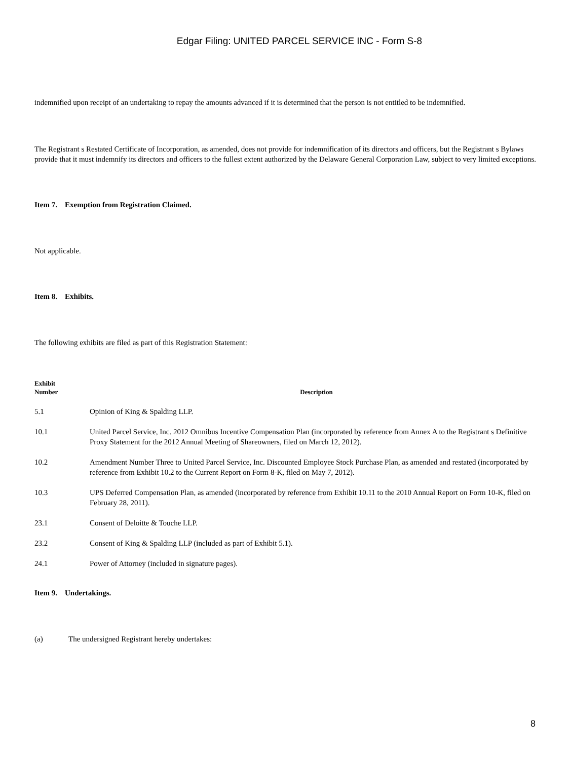Edgar Filing: UNITED PARCEL SERVICE INC - Form S-8
indemnified upon receipt of an undertaking to repay the amounts advanced if it is determined that the person is not entitled to be indemnified.
The Registrant s Restated Certificate of Incorporation, as amended, does not provide for indemnification of its directors and officers, but the Registrant s Bylaws provide that it must indemnify its directors and officers to the fullest extent authorized by the Delaware General Corporation Law, subject to very limited exceptions.
Item 7. Exemption from Registration Claimed.
Not applicable.
Item 8. Exhibits.
The following exhibits are filed as part of this Registration Statement:
| Exhibit Number | Description |
| --- | --- |
| 5.1 | Opinion of King & Spalding LLP. |
| 10.1 | United Parcel Service, Inc. 2012 Omnibus Incentive Compensation Plan (incorporated by reference from Annex A to the Registrant s Definitive Proxy Statement for the 2012 Annual Meeting of Shareowners, filed on March 12, 2012). |
| 10.2 | Amendment Number Three to United Parcel Service, Inc. Discounted Employee Stock Purchase Plan, as amended and restated (incorporated by reference from Exhibit 10.2 to the Current Report on Form 8-K, filed on May 7, 2012). |
| 10.3 | UPS Deferred Compensation Plan, as amended (incorporated by reference from Exhibit 10.11 to the 2010 Annual Report on Form 10-K, filed on February 28, 2011). |
| 23.1 | Consent of Deloitte & Touche LLP. |
| 23.2 | Consent of King & Spalding LLP (included as part of Exhibit 5.1). |
| 24.1 | Power of Attorney (included in signature pages). |
Item 9. Undertakings.
(a) The undersigned Registrant hereby undertakes:
8